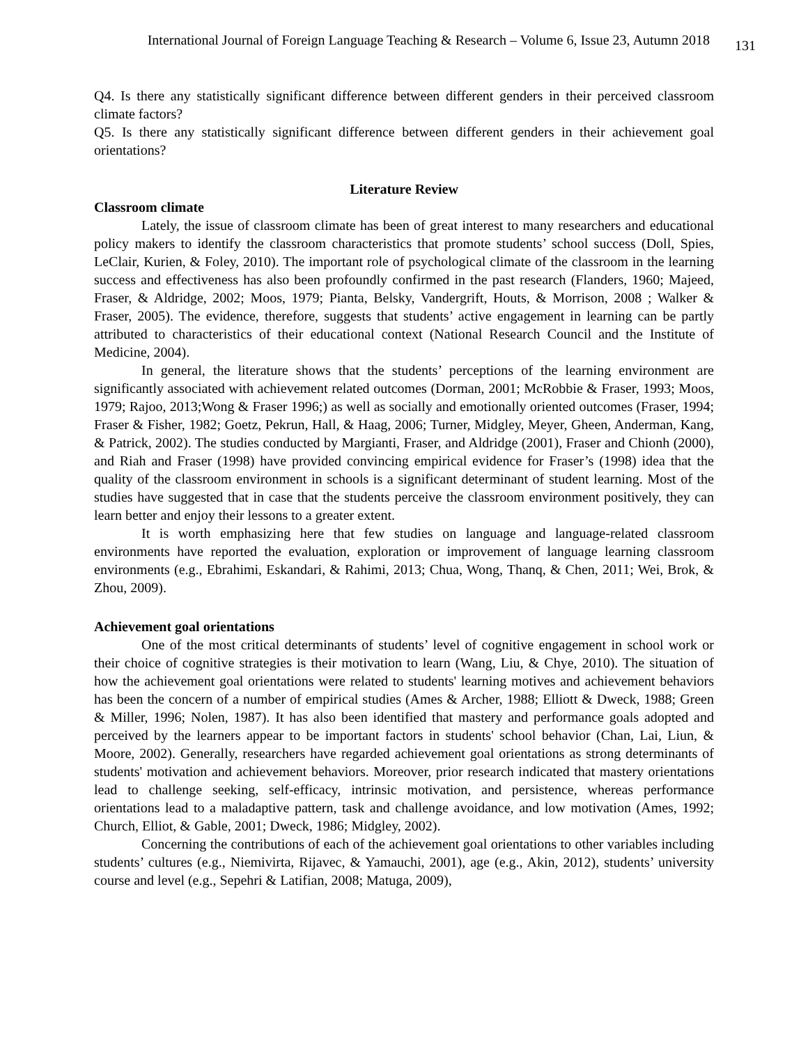International Journal of Foreign Language Teaching & Research – Volume 6, Issue 23, Autumn 2018 131
Q4. Is there any statistically significant difference between different genders in their perceived classroom climate factors?
Q5. Is there any statistically significant difference between different genders in their achievement goal orientations?
Literature Review
Classroom climate
Lately, the issue of classroom climate has been of great interest to many researchers and educational policy makers to identify the classroom characteristics that promote students’ school success (Doll, Spies, LeClair, Kurien, & Foley, 2010). The important role of psychological climate of the classroom in the learning success and effectiveness has also been profoundly confirmed in the past research (Flanders, 1960; Majeed, Fraser, & Aldridge, 2002; Moos, 1979; Pianta, Belsky, Vandergrift, Houts, & Morrison, 2008 ; Walker & Fraser, 2005). The evidence, therefore, suggests that students’ active engagement in learning can be partly attributed to characteristics of their educational context (National Research Council and the Institute of Medicine, 2004).
In general, the literature shows that the students’ perceptions of the learning environment are significantly associated with achievement related outcomes (Dorman, 2001; McRobbie & Fraser, 1993; Moos, 1979; Rajoo, 2013;Wong & Fraser 1996;) as well as socially and emotionally oriented outcomes (Fraser, 1994; Fraser & Fisher, 1982; Goetz, Pekrun, Hall, & Haag, 2006; Turner, Midgley, Meyer, Gheen, Anderman, Kang, & Patrick, 2002). The studies conducted by Margianti, Fraser, and Aldridge (2001), Fraser and Chionh (2000), and Riah and Fraser (1998) have provided convincing empirical evidence for Fraser’s (1998) idea that the quality of the classroom environment in schools is a significant determinant of student learning. Most of the studies have suggested that in case that the students perceive the classroom environment positively, they can learn better and enjoy their lessons to a greater extent.
It is worth emphasizing here that few studies on language and language-related classroom environments have reported the evaluation, exploration or improvement of language learning classroom environments (e.g., Ebrahimi, Eskandari, & Rahimi, 2013; Chua, Wong, Thanq, & Chen, 2011; Wei, Brok, & Zhou, 2009).
Achievement goal orientations
One of the most critical determinants of students’ level of cognitive engagement in school work or their choice of cognitive strategies is their motivation to learn (Wang, Liu, & Chye, 2010). The situation of how the achievement goal orientations were related to students' learning motives and achievement behaviors has been the concern of a number of empirical studies (Ames & Archer, 1988; Elliott & Dweck, 1988; Green & Miller, 1996; Nolen, 1987). It has also been identified that mastery and performance goals adopted and perceived by the learners appear to be important factors in students' school behavior (Chan, Lai, Liun, & Moore, 2002). Generally, researchers have regarded achievement goal orientations as strong determinants of students' motivation and achievement behaviors. Moreover, prior research indicated that mastery orientations lead to challenge seeking, self-efficacy, intrinsic motivation, and persistence, whereas performance orientations lead to a maladaptive pattern, task and challenge avoidance, and low motivation (Ames, 1992; Church, Elliot, & Gable, 2001; Dweck, 1986; Midgley, 2002).
Concerning the contributions of each of the achievement goal orientations to other variables including students’ cultures (e.g., Niemivirta, Rijavec, & Yamauchi, 2001), age (e.g., Akin, 2012), students’ university course and level (e.g., Sepehri & Latifian, 2008; Matuga, 2009),